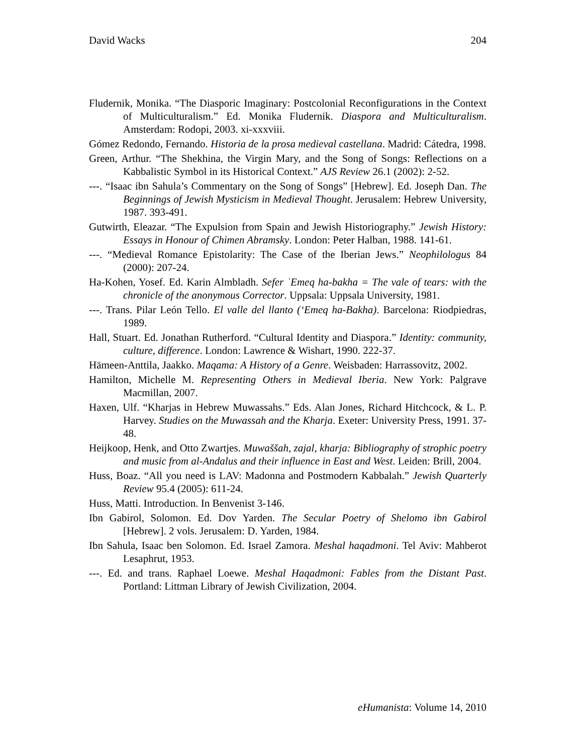David Wacks 204
Fludernik, Monika. “The Diasporic Imaginary: Postcolonial Reconfigurations in the Context of Multiculturalism.” Ed. Monika Fludernik. Diaspora and Multiculturalism. Amsterdam: Rodopi, 2003. xi-xxxviii.
Gómez Redondo, Fernando. Historia de la prosa medieval castellana. Madrid: Cátedra, 1998.
Green, Arthur. “The Shekhina, the Virgin Mary, and the Song of Songs: Reflections on a Kabbalistic Symbol in its Historical Context.” AJS Review 26.1 (2002): 2-52.
---. “Isaac ibn Sahula’s Commentary on the Song of Songs” [Hebrew]. Ed. Joseph Dan. The Beginnings of Jewish Mysticism in Medieval Thought. Jerusalem: Hebrew University, 1987. 393-491.
Gutwirth, Eleazar. “The Expulsion from Spain and Jewish Historiography.” Jewish History: Essays in Honour of Chimen Abramsky. London: Peter Halban, 1988. 141-61.
---. “Medieval Romance Epistolarity: The Case of the Iberian Jews.” Neophilologus 84 (2000): 207-24.
Ha-Kohen, Yosef. Ed. Karin Almbladh. Sefer ʾEmeq ha-bakha = The vale of tears: with the chronicle of the anonymous Corrector. Uppsala: Uppsala University, 1981.
---. Trans. Pilar León Tello. El valle del llanto (‘Emeq ha-Bakha). Barcelona: Riodpiedras, 1989.
Hall, Stuart. Ed. Jonathan Rutherford. “Cultural Identity and Diaspora.” Identity: community, culture, difference. London: Lawrence & Wishart, 1990. 222-37.
Hämeen-Anttila, Jaakko. Maqama: A History of a Genre. Weisbaden: Harrassovitz, 2002.
Hamilton, Michelle M. Representing Others in Medieval Iberia. New York: Palgrave Macmillan, 2007.
Haxen, Ulf. “Kharjas in Hebrew Muwassahs.” Eds. Alan Jones, Richard Hitchcock, & L. P. Harvey. Studies on the Muwassah and the Kharja. Exeter: University Press, 1991. 37-48.
Heijkoop, Henk, and Otto Zwartjes. Muwaššah, zajal, kharja: Bibliography of strophic poetry and music from al-Andalus and their influence in East and West. Leiden: Brill, 2004.
Huss, Boaz. “All you need is LAV: Madonna and Postmodern Kabbalah.” Jewish Quarterly Review 95.4 (2005): 611-24.
Huss, Matti. Introduction. In Benvenist 3-146.
Ibn Gabirol, Solomon. Ed. Dov Yarden. The Secular Poetry of Shelomo ibn Gabirol [Hebrew]. 2 vols. Jerusalem: D. Yarden, 1984.
Ibn Sahula, Isaac ben Solomon. Ed. Israel Zamora. Meshal haqadmoni. Tel Aviv: Mahberot Lesaphrut, 1953.
---. Ed. and trans. Raphael Loewe. Meshal Haqadmoni: Fables from the Distant Past. Portland: Littman Library of Jewish Civilization, 2004.
eHumanista: Volume 14, 2010